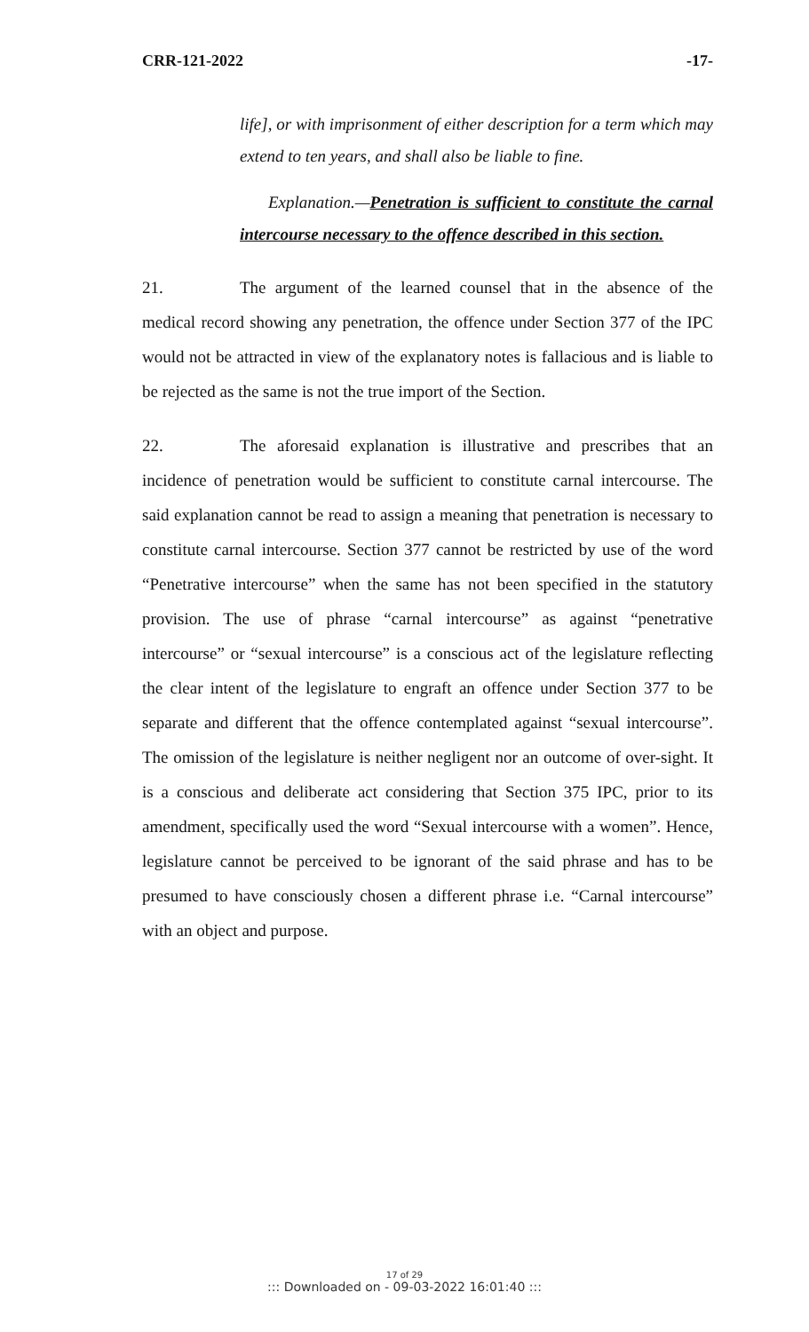CRR-121-2022 -17-
life], or with imprisonment of either description for a term which may extend to ten years, and shall also be liable to fine.
Explanation.—Penetration is sufficient to constitute the carnal intercourse necessary to the offence described in this section.
21. The argument of the learned counsel that in the absence of the medical record showing any penetration, the offence under Section 377 of the IPC would not be attracted in view of the explanatory notes is fallacious and is liable to be rejected as the same is not the true import of the Section.
22. The aforesaid explanation is illustrative and prescribes that an incidence of penetration would be sufficient to constitute carnal intercourse. The said explanation cannot be read to assign a meaning that penetration is necessary to constitute carnal intercourse. Section 377 cannot be restricted by use of the word “Penetrative intercourse” when the same has not been specified in the statutory provision. The use of phrase “carnal intercourse” as against “penetrative intercourse” or “sexual intercourse” is a conscious act of the legislature reflecting the clear intent of the legislature to engraft an offence under Section 377 to be separate and different that the offence contemplated against “sexual intercourse”. The omission of the legislature is neither negligent nor an outcome of over-sight. It is a conscious and deliberate act considering that Section 375 IPC, prior to its amendment, specifically used the word “Sexual intercourse with a women”. Hence, legislature cannot be perceived to be ignorant of the said phrase and has to be presumed to have consciously chosen a different phrase i.e. “Carnal intercourse” with an object and purpose.
17 of 29
::: Downloaded on - 09-03-2022 16:01:40 :::